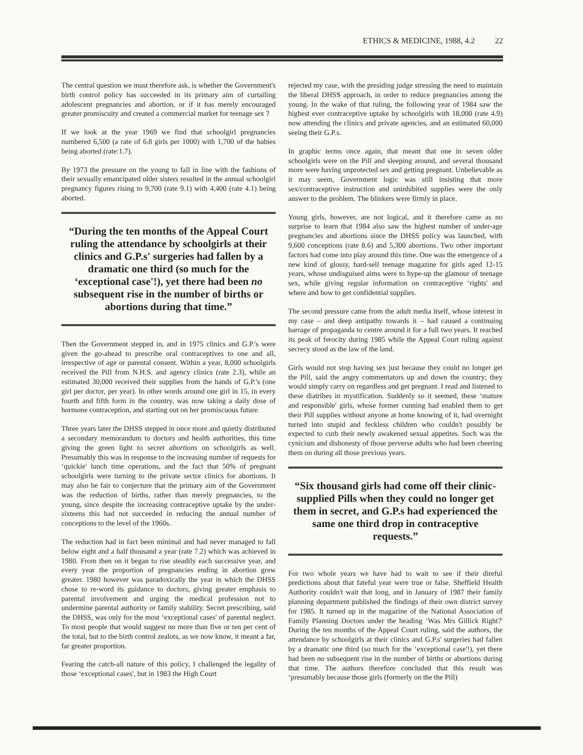ETHICS & MEDICINE, 1988, 4.2 22
The central question we must therefore ask, is whether the Government's birth control policy has succeeded in its primary aim of curtailing adolescent pregnancies and abortion, or if it has merely encouraged greater promiscuity and created a commercial market for teenage sex ?
If we look at the year 1969 we find that schoolgirl pregnancies numbered 6,500 (a rate of 6.8 girls per 1000) with 1,700 of the babies being aborted (rate:1.7).
By 1973 the pressure on the young to fall in line with the fashions of their sexually emancipated older sisters resulted in the annual schoolgirl pregnancy figures rising to 9,700 (rate 9.1) with 4,400 (rate 4.1) being aborted.
“During the ten months of the Appeal Court ruling the attendance by schoolgirls at their clinics and G.P.s' surgeries had fallen by a dramatic one third (so much for the ‘exceptional case'!), yet there had been no subsequent rise in the number of births or abortions during that time.”
Then the Government stepped in, and in 1975 clinics and G.P.'s were given the go-ahead to prescribe oral contraceptives to one and all, irrespective of age or parental consent. Within a year, 8,000 schoolgirls received the Pill from N.H.S. and agency clinics (rate 2.3), while an estimated 30,000 received their supplies from the hands of G.P.'s (one girl per doctor, per year). In other words around one girl in 15, in every fourth and fifth form in the country, was now taking a daily dose of hormone contraception, and starting out on her promiscuous future.
Three years later the DHSS stepped in once more and quietly distributed a secondary memorandum to doctors and health authorities, this time giving the green light to secret abortions on schoolgirls as well. Presumably this was in response to the increasing number of requests for ‘quickie' lunch time operations, and the fact that 50% of pregnant schoolgirls were turning to the private sector clinics for abortions. It may also be fair to conjecture that the primary aim of the Government was the reduction of births, rather than merely pregnancies, to the young, since despite the increasing contraceptive uptake by the under- sixteens this had not succeeded in reducing the annual number of conceptions to the level of the 1960s.
The reduction had in fact been minimal and had never managed to fall below eight and a half thousand a year (rate 7.2) which was achieved in 1980. From then on it began to rise steadily each successive year, and every year the proportion of pregnancies ending in abortion grew greater. 1980 however was paradoxically the year in which the DHSS chose to re-word its guidance to doctors, giving greater emphasis to parental involvement and urging the medical profession not to undermine parental authority or family stability. Secret prescribing, said the DHSS, was only for the most ‘exceptional cases' of parental neglect. To most people that would suggest no more than five or ten per cent of the total, but to the birth control zealots, as we now know, it meant a far, far greater proportion.
Fearing the catch-all nature of this policy, I challenged the legality of those ‘exceptional cases', but in 1983 the High Court
rejected my case, with the presiding judge stressing the need to maintain the liberal DHSS approach, in order to reduce pregnancies among the young. In the wake of that ruling, the following year of 1984 saw the highest ever contraceptive uptake by schoolgirls with 18,000 (rate 4.9) now attending the clinics and private agencies, and an estimated 60,000 seeing their G.P.s.
In graphic terms once again, that meant that one in seven older schoolgirls were on the Pill and sleeping around, and several thousand more were having unprotected sex and getting pregnant. Unbelievable as it may seem, Government logic was still insisting that more sex/contraceptive instruction and uninhibited supplies were the only answer to the problem. The blinkers were firmly in place.
Young girls, however, are not logical, and it therefore came as no surprise to learn that 1984 also saw the highest number of under-age pregnancies and abortions since the DHSS policy was launched, with 9,600 conceptions (rate 8.6) and 5,300 abortions. Two other important factors had come into play around this time. One was the emergence of a new kind of glossy, hard-sell teenage magazine for girls aged 12-15 years, whose undisguised aims were to hype-up the glamour of teenage sex, while giving regular information on contraceptive ‘rights' and where and how to get confidential supplies.
The second pressure came from the adult media itself, whose interest in my case – and deep antipathy towards it – had caused a continuing barrage of propaganda to centre around it for a full two years. It reached its peak of ferocity during 1985 while the Appeal Court ruling against secrecy stood as the law of the land.
Girls would not stop having sex just because they could no longer get the Pill, said the angry commentators up and down the country; they would simply carry on regardless and get pregnant. I read and listened to these diatribes in mystification. Suddenly so it seemed, these ‘mature and responsible' girls, whose former cunning had enabled them to get their Pill supplies without anyone at home knowing of it, had overnight turned into stupid and feckless children who couldn't possibly be expected to curb their newly awakened sexual appetites. Such was the cynicism and dishonesty of those perverse adults who had been cheering them on during all those previous years.
“Six thousand girls had come off their clinic-supplied Pills when they could no longer get them in secret, and G.P.s had experienced the same one third drop in contraceptive requests.”
For two whole years we have had to wait to see if their direful predictions about that fateful year were true or false. Sheffield Health Authority couldn't wait that long, and in January of 1987 their family planning department published the findings of their own district survey for 1985. It turned up in the magazine of the National Association of Family Planning Doctors under the heading ‘Was Mrs Gillick Right?' During the ten months of the Appeal Court ruling, said the authors, the attendance by schoolgirls at their clinics and G.P.s' surgeries had fallen by a dramatic one third (so much for the ‘exceptional case'!), yet there had been no subsequent rise in the number of births or abortions during that time. The authors therefore concluded that this result was ‘presumably because those girls (formerly on the the Pill)